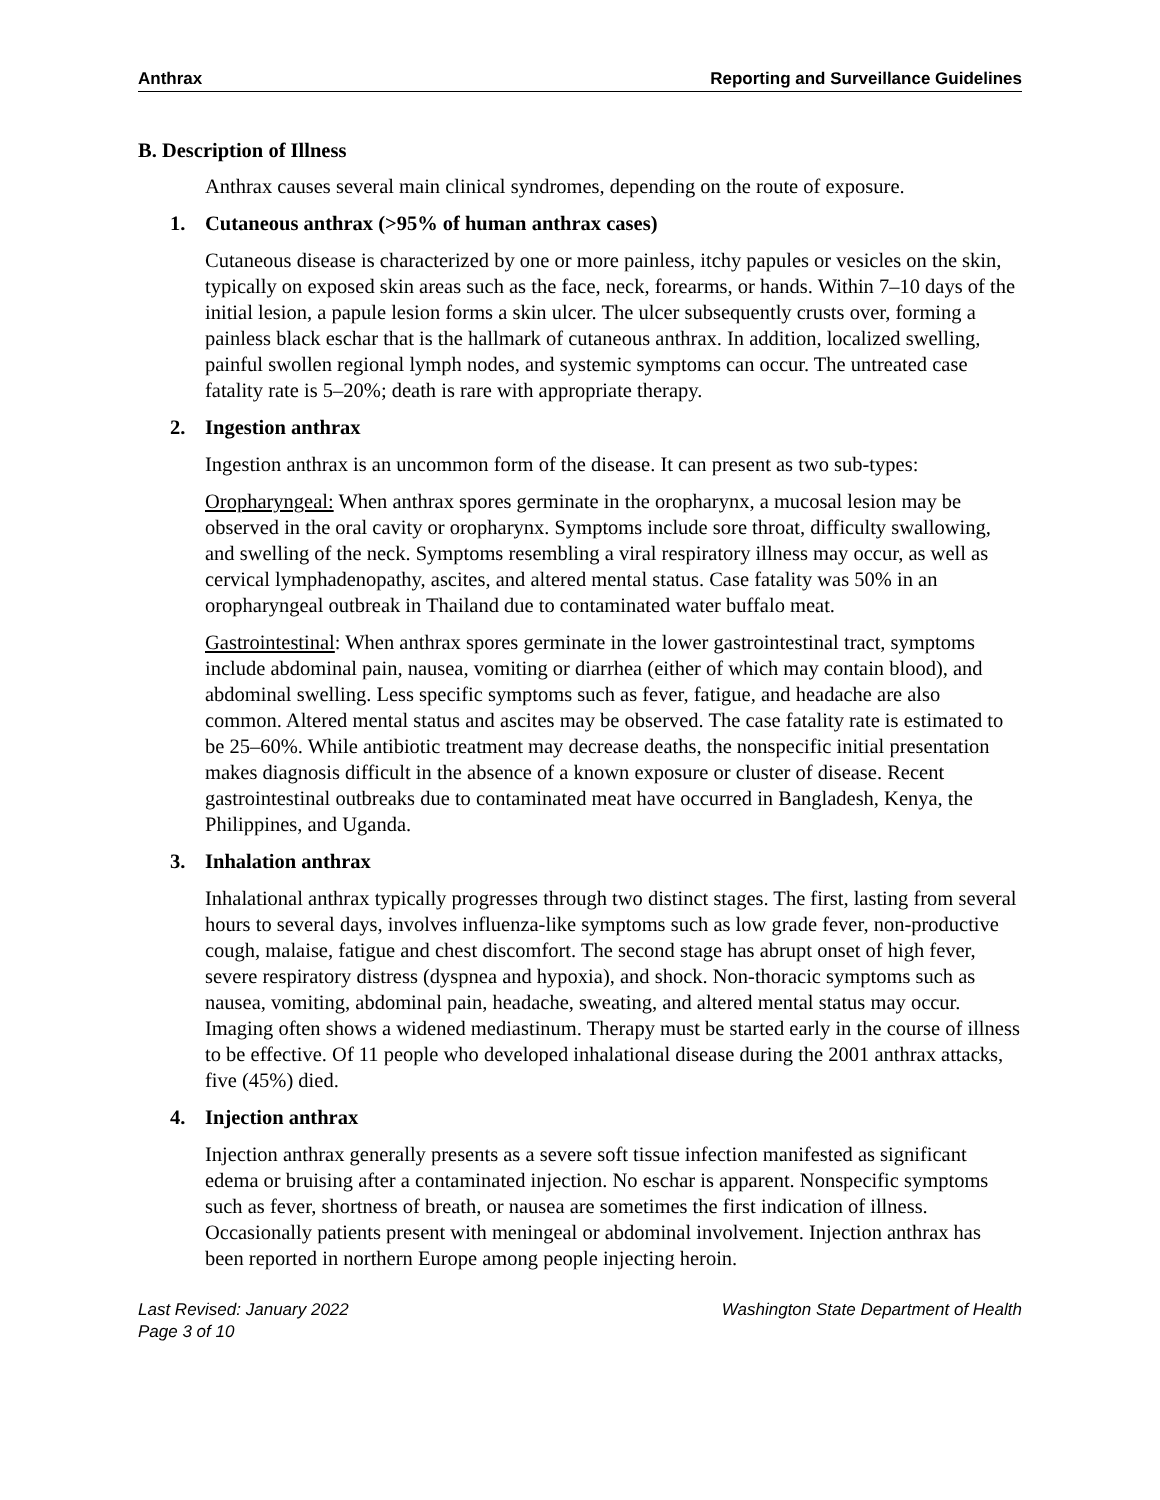Anthrax Reporting and Surveillance Guidelines
B. Description of Illness
Anthrax causes several main clinical syndromes, depending on the route of exposure.
1. Cutaneous anthrax (>95% of human anthrax cases)
Cutaneous disease is characterized by one or more painless, itchy papules or vesicles on the skin, typically on exposed skin areas such as the face, neck, forearms, or hands. Within 7–10 days of the initial lesion, a papule lesion forms a skin ulcer. The ulcer subsequently crusts over, forming a painless black eschar that is the hallmark of cutaneous anthrax. In addition, localized swelling, painful swollen regional lymph nodes, and systemic symptoms can occur. The untreated case fatality rate is 5–20%; death is rare with appropriate therapy.
2. Ingestion anthrax
Ingestion anthrax is an uncommon form of the disease. It can present as two sub-types:
Oropharyngeal: When anthrax spores germinate in the oropharynx, a mucosal lesion may be observed in the oral cavity or oropharynx. Symptoms include sore throat, difficulty swallowing, and swelling of the neck. Symptoms resembling a viral respiratory illness may occur, as well as cervical lymphadenopathy, ascites, and altered mental status. Case fatality was 50% in an oropharyngeal outbreak in Thailand due to contaminated water buffalo meat.
Gastrointestinal: When anthrax spores germinate in the lower gastrointestinal tract, symptoms include abdominal pain, nausea, vomiting or diarrhea (either of which may contain blood), and abdominal swelling. Less specific symptoms such as fever, fatigue, and headache are also common. Altered mental status and ascites may be observed. The case fatality rate is estimated to be 25–60%. While antibiotic treatment may decrease deaths, the nonspecific initial presentation makes diagnosis difficult in the absence of a known exposure or cluster of disease. Recent gastrointestinal outbreaks due to contaminated meat have occurred in Bangladesh, Kenya, the Philippines, and Uganda.
3. Inhalation anthrax
Inhalational anthrax typically progresses through two distinct stages. The first, lasting from several hours to several days, involves influenza-like symptoms such as low grade fever, non-productive cough, malaise, fatigue and chest discomfort. The second stage has abrupt onset of high fever, severe respiratory distress (dyspnea and hypoxia), and shock. Non-thoracic symptoms such as nausea, vomiting, abdominal pain, headache, sweating, and altered mental status may occur. Imaging often shows a widened mediastinum. Therapy must be started early in the course of illness to be effective. Of 11 people who developed inhalational disease during the 2001 anthrax attacks, five (45%) died.
4. Injection anthrax
Injection anthrax generally presents as a severe soft tissue infection manifested as significant edema or bruising after a contaminated injection. No eschar is apparent. Nonspecific symptoms such as fever, shortness of breath, or nausea are sometimes the first indication of illness. Occasionally patients present with meningeal or abdominal involvement. Injection anthrax has been reported in northern Europe among people injecting heroin.
Last Revised: January 2022
Page 3 of 10 Washington State Department of Health